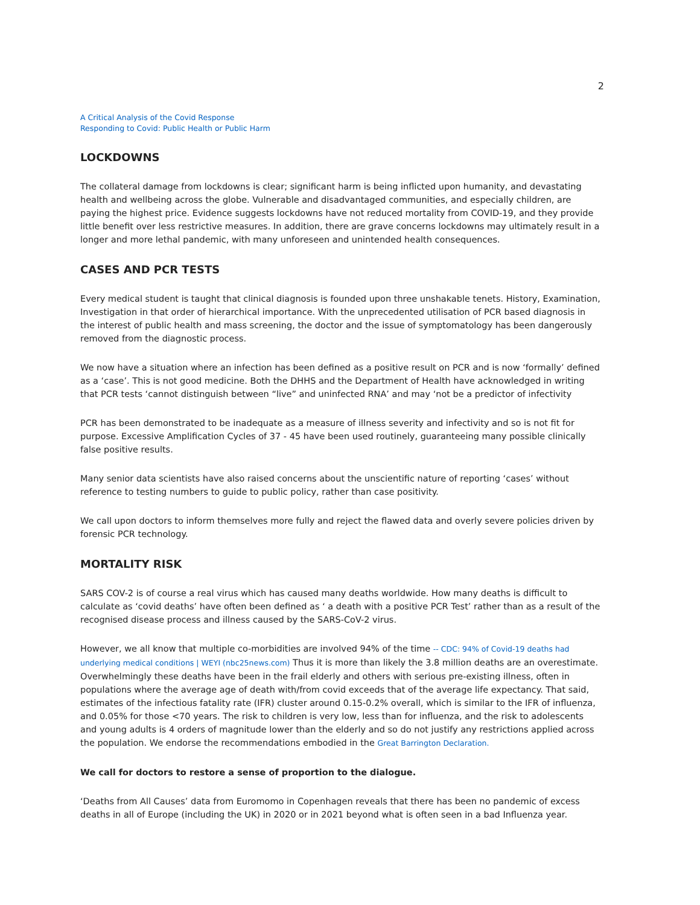2
A Critical Analysis of the Covid Response
Responding to Covid: Public Health or Public Harm
LOCKDOWNS
The collateral damage from lockdowns is clear; significant harm is being inflicted upon humanity, and devastating health and wellbeing across the globe. Vulnerable and disadvantaged communities, and especially children, are paying the highest price. Evidence suggests lockdowns have not reduced mortality from COVID-19, and they provide little benefit over less restrictive measures. In addition, there are grave concerns lockdowns may ultimately result in a longer and more lethal pandemic, with many unforeseen and unintended health consequences.
CASES AND PCR TESTS
Every medical student is taught that clinical diagnosis is founded upon three unshakable tenets. History, Examination, Investigation in that order of hierarchical importance. With the unprecedented utilisation of PCR based diagnosis in the interest of public health and mass screening, the doctor and the issue of symptomatology has been dangerously removed from the diagnostic process.
We now have a situation where an infection has been defined as a positive result on PCR and is now ‘formally’ defined as a ‘case’. This is not good medicine. Both the DHHS and the Department of Health have acknowledged in writing that PCR tests ‘cannot distinguish between “live” and uninfected RNA’ and may ‘not be a predictor of infectivity
PCR has been demonstrated to be inadequate as a measure of illness severity and infectivity and so is not fit for purpose. Excessive Amplification Cycles of 37 - 45 have been used routinely, guaranteeing many possible clinically false positive results.
Many senior data scientists have also raised concerns about the unscientific nature of reporting ‘cases’ without reference to testing numbers to guide to public policy, rather than case positivity.
We call upon doctors to inform themselves more fully and reject the flawed data and overly severe policies driven by forensic PCR technology.
MORTALITY RISK
SARS COV-2 is of course a real virus which has caused many deaths worldwide. How many deaths is difficult to calculate as ‘covid deaths’ have often been defined as ‘ a death with a positive PCR Test’ rather than as a result of the recognised disease process and illness caused by the SARS-CoV-2 virus.
However, we all know that multiple co-morbidities are involved 94% of the time -- CDC: 94% of Covid-19 deaths had underlying medical conditions | WEYI (nbc25news.com) Thus it is more than likely the 3.8 million deaths are an overestimate. Overwhelmingly these deaths have been in the frail elderly and others with serious pre-existing illness, often in populations where the average age of death with/from covid exceeds that of the average life expectancy. That said, estimates of the infectious fatality rate (IFR) cluster around 0.15-0.2% overall, which is similar to the IFR of influenza, and 0.05% for those <70 years. The risk to children is very low, less than for influenza, and the risk to adolescents and young adults is 4 orders of magnitude lower than the elderly and so do not justify any restrictions applied across the population. We endorse the recommendations embodied in the Great Barrington Declaration.
We call for doctors to restore a sense of proportion to the dialogue.
‘Deaths from All Causes’ data from Euromomo in Copenhagen reveals that there has been no pandemic of excess deaths in all of Europe (including the UK) in 2020 or in 2021 beyond what is often seen in a bad Influenza year.